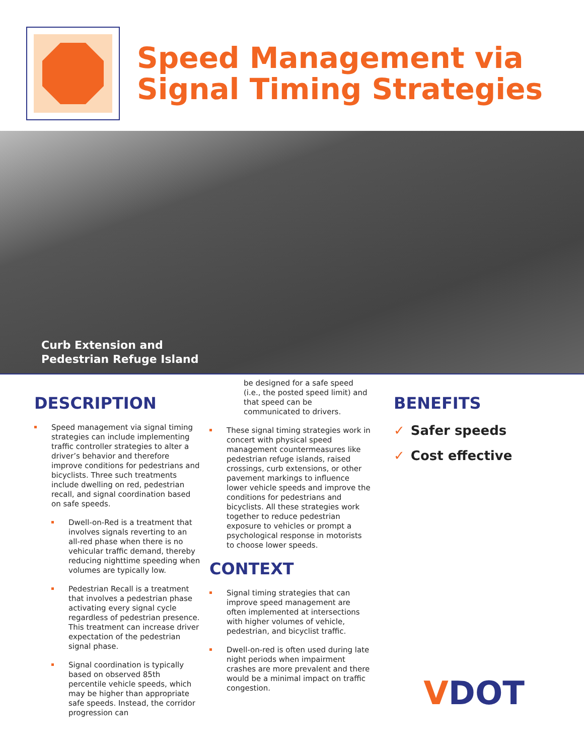Speed Management via
Signal Timing Strategies
Curb Extension and
Pedestrian Refuge Island
DESCRIPTION
Speed management via signal timing strategies can include implementing traffic controller strategies to alter a driver’s behavior and therefore improve conditions for pedestrians and bicyclists. Three such treatments include dwelling on red, pedestrian recall, and signal coordination based on safe speeds.
Dwell-on-Red is a treatment that involves signals reverting to an all-red phase when there is no vehicular traffic demand, thereby reducing nighttime speeding when volumes are typically low.
Pedestrian Recall is a treatment that involves a pedestrian phase activating every signal cycle regardless of pedestrian presence. This treatment can increase driver expectation of the pedestrian signal phase.
Signal coordination is typically based on observed 85th percentile vehicle speeds, which may be higher than appropriate safe speeds. Instead, the corridor progression can
be designed for a safe speed (i.e., the posted speed limit) and that speed can be communicated to drivers.
These signal timing strategies work in concert with physical speed management countermeasures like pedestrian refuge islands, raised crossings, curb extensions, or other pavement markings to influence lower vehicle speeds and improve the conditions for pedestrians and bicyclists. All these strategies work together to reduce pedestrian exposure to vehicles or prompt a psychological response in motorists to choose lower speeds.
CONTEXT
Signal timing strategies that can improve speed management are often implemented at intersections with higher volumes of vehicle, pedestrian, and bicyclist traffic.
Dwell-on-red is often used during late night periods when impairment crashes are more prevalent and there would be a minimal impact on traffic congestion.
BENEFITS
✓ Safer speeds
✓ Cost effective
VDOT